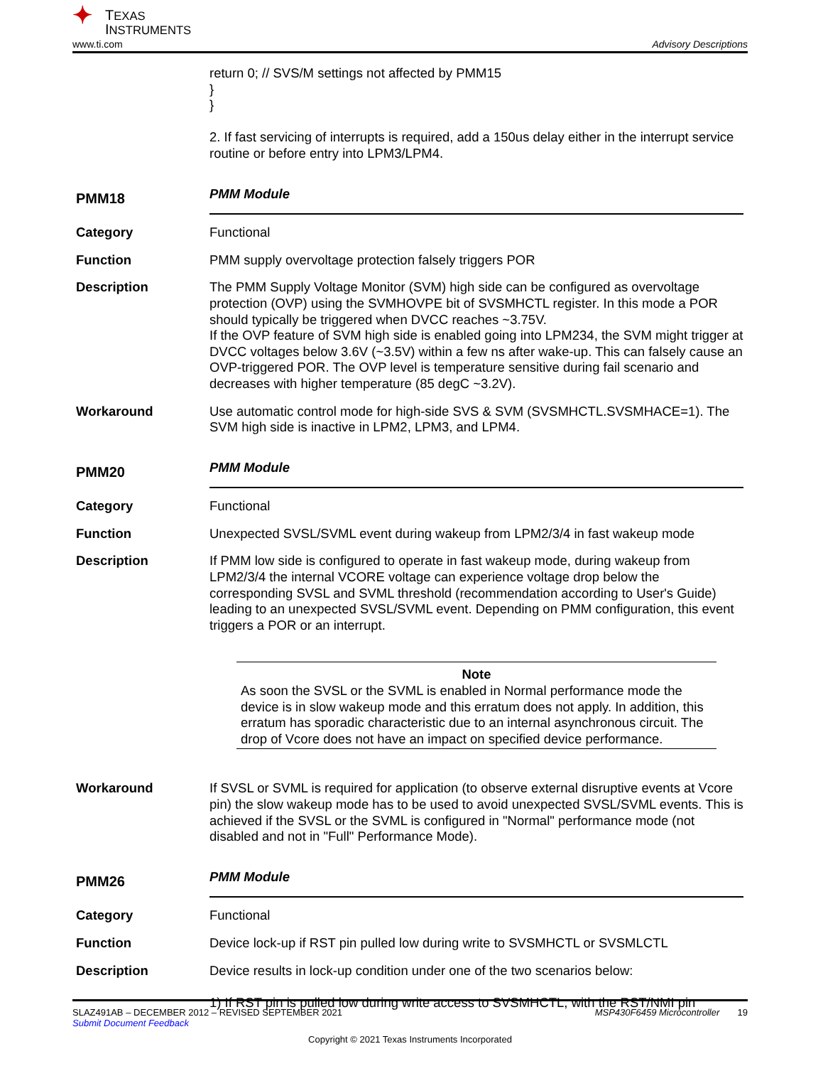✦ TEXAS
INSTRUMENTS
www.ti.com Advisory Descriptions
return 0; // SVS/M settings not affected by PMM15
}
}
2. If fast servicing of interrupts is required, add a 150us delay either in the interrupt service routine or before entry into LPM3/LPM4.
PMM18
PMM Module
Category Functional
Function PMM supply overvoltage protection falsely triggers POR
Description The PMM Supply Voltage Monitor (SVM) high side can be configured as overvoltage protection (OVP) using the SVMHOVPE bit of SVSMHCTL register. In this mode a POR should typically be triggered when DVCC reaches ~3.75V.
If the OVP feature of SVM high side is enabled going into LPM234, the SVM might trigger at DVCC voltages below 3.6V (~3.5V) within a few ns after wake-up. This can falsely cause an OVP-triggered POR. The OVP level is temperature sensitive during fail scenario and decreases with higher temperature (85 degC ~3.2V).
Workaround Use automatic control mode for high-side SVS & SVM (SVSMHCTL.SVSMHACE=1). The SVM high side is inactive in LPM2, LPM3, and LPM4.
PMM20
PMM Module
Category Functional
Function Unexpected SVSL/SVML event during wakeup from LPM2/3/4 in fast wakeup mode
Description If PMM low side is configured to operate in fast wakeup mode, during wakeup from LPM2/3/4 the internal VCORE voltage can experience voltage drop below the corresponding SVSL and SVML threshold (recommendation according to User's Guide) leading to an unexpected SVSL/SVML event. Depending on PMM configuration, this event triggers a POR or an interrupt.
Note
As soon the SVSL or the SVML is enabled in Normal performance mode the device is in slow wakeup mode and this erratum does not apply. In addition, this erratum has sporadic characteristic due to an internal asynchronous circuit. The drop of Vcore does not have an impact on specified device performance.
Workaround If SVSL or SVML is required for application (to observe external disruptive events at Vcore pin) the slow wakeup mode has to be used to avoid unexpected SVSL/SVML events. This is achieved if the SVSL or the SVML is configured in "Normal" performance mode (not disabled and not in "Full" Performance Mode).
PMM26
PMM Module
Category Functional
Function Device lock-up if RST pin pulled low during write to SVSMHCTL or SVSMLCTL
Description Device results in lock-up condition under one of the two scenarios below:
1) If RST pin is pulled low during write access to SVSMHCTL, with the RST/NMI pin
SLAZ491AB – DECEMBER 2012 – REVISED SEPTEMBER 2021 MSP430F6459 Microcontroller 19
Submit Document Feedback
Copyright © 2021 Texas Instruments Incorporated